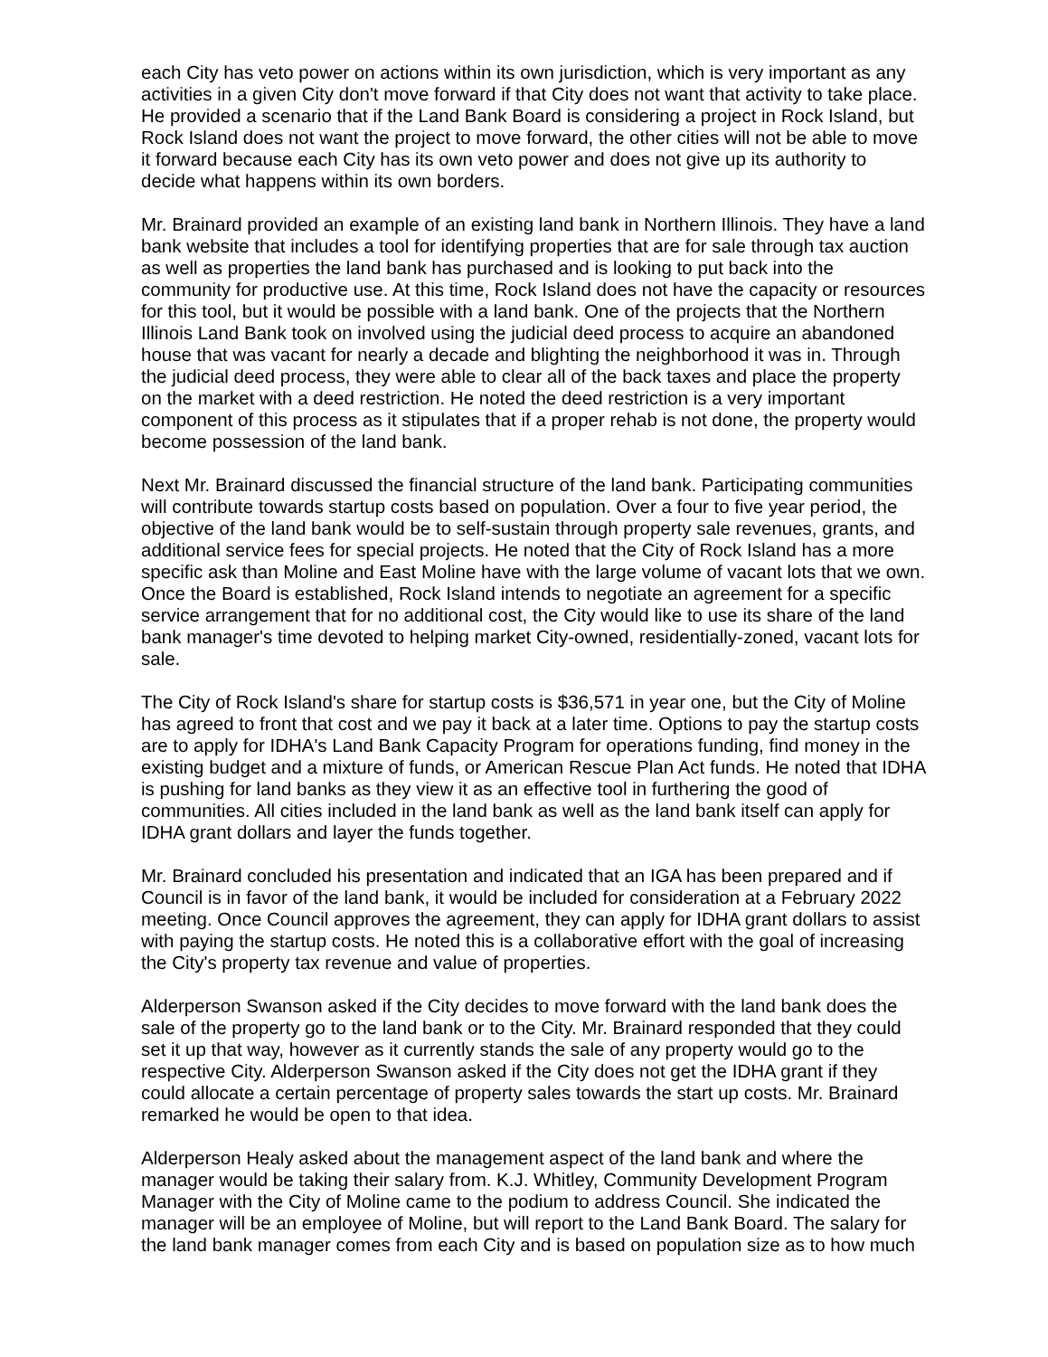each City has veto power on actions within its own jurisdiction, which is very important as any activities in a given City don't move forward if that City does not want that activity to take place. He provided a scenario that if the Land Bank Board is considering a project in Rock Island, but Rock Island does not want the project to move forward, the other cities will not be able to move it forward because each City has its own veto power and does not give up its authority to decide what happens within its own borders.
Mr. Brainard provided an example of an existing land bank in Northern Illinois. They have a land bank website that includes a tool for identifying properties that are for sale through tax auction as well as properties the land bank has purchased and is looking to put back into the community for productive use. At this time, Rock Island does not have the capacity or resources for this tool, but it would be possible with a land bank. One of the projects that the Northern Illinois Land Bank took on involved using the judicial deed process to acquire an abandoned house that was vacant for nearly a decade and blighting the neighborhood it was in. Through the judicial deed process, they were able to clear all of the back taxes and place the property on the market with a deed restriction. He noted the deed restriction is a very important component of this process as it stipulates that if a proper rehab is not done, the property would become possession of the land bank.
Next Mr. Brainard discussed the financial structure of the land bank. Participating communities will contribute towards startup costs based on population. Over a four to five year period, the objective of the land bank would be to self-sustain through property sale revenues, grants, and additional service fees for special projects. He noted that the City of Rock Island has a more specific ask than Moline and East Moline have with the large volume of vacant lots that we own. Once the Board is established, Rock Island intends to negotiate an agreement for a specific service arrangement that for no additional cost, the City would like to use its share of the land bank manager's time devoted to helping market City-owned, residentially-zoned, vacant lots for sale.
The City of Rock Island's share for startup costs is $36,571 in year one, but the City of Moline has agreed to front that cost and we pay it back at a later time. Options to pay the startup costs are to apply for IDHA's Land Bank Capacity Program for operations funding, find money in the existing budget and a mixture of funds, or American Rescue Plan Act funds. He noted that IDHA is pushing for land banks as they view it as an effective tool in furthering the good of communities. All cities included in the land bank as well as the land bank itself can apply for IDHA grant dollars and layer the funds together.
Mr. Brainard concluded his presentation and indicated that an IGA has been prepared and if Council is in favor of the land bank, it would be included for consideration at a February 2022 meeting. Once Council approves the agreement, they can apply for IDHA grant dollars to assist with paying the startup costs. He noted this is a collaborative effort with the goal of increasing the City's property tax revenue and value of properties.
Alderperson Swanson asked if the City decides to move forward with the land bank does the sale of the property go to the land bank or to the City. Mr. Brainard responded that they could set it up that way, however as it currently stands the sale of any property would go to the respective City. Alderperson Swanson asked if the City does not get the IDHA grant if they could allocate a certain percentage of property sales towards the start up costs. Mr. Brainard remarked he would be open to that idea.
Alderperson Healy asked about the management aspect of the land bank and where the manager would be taking their salary from. K.J. Whitley, Community Development Program Manager with the City of Moline came to the podium to address Council. She indicated the manager will be an employee of Moline, but will report to the Land Bank Board. The salary for the land bank manager comes from each City and is based on population size as to how much